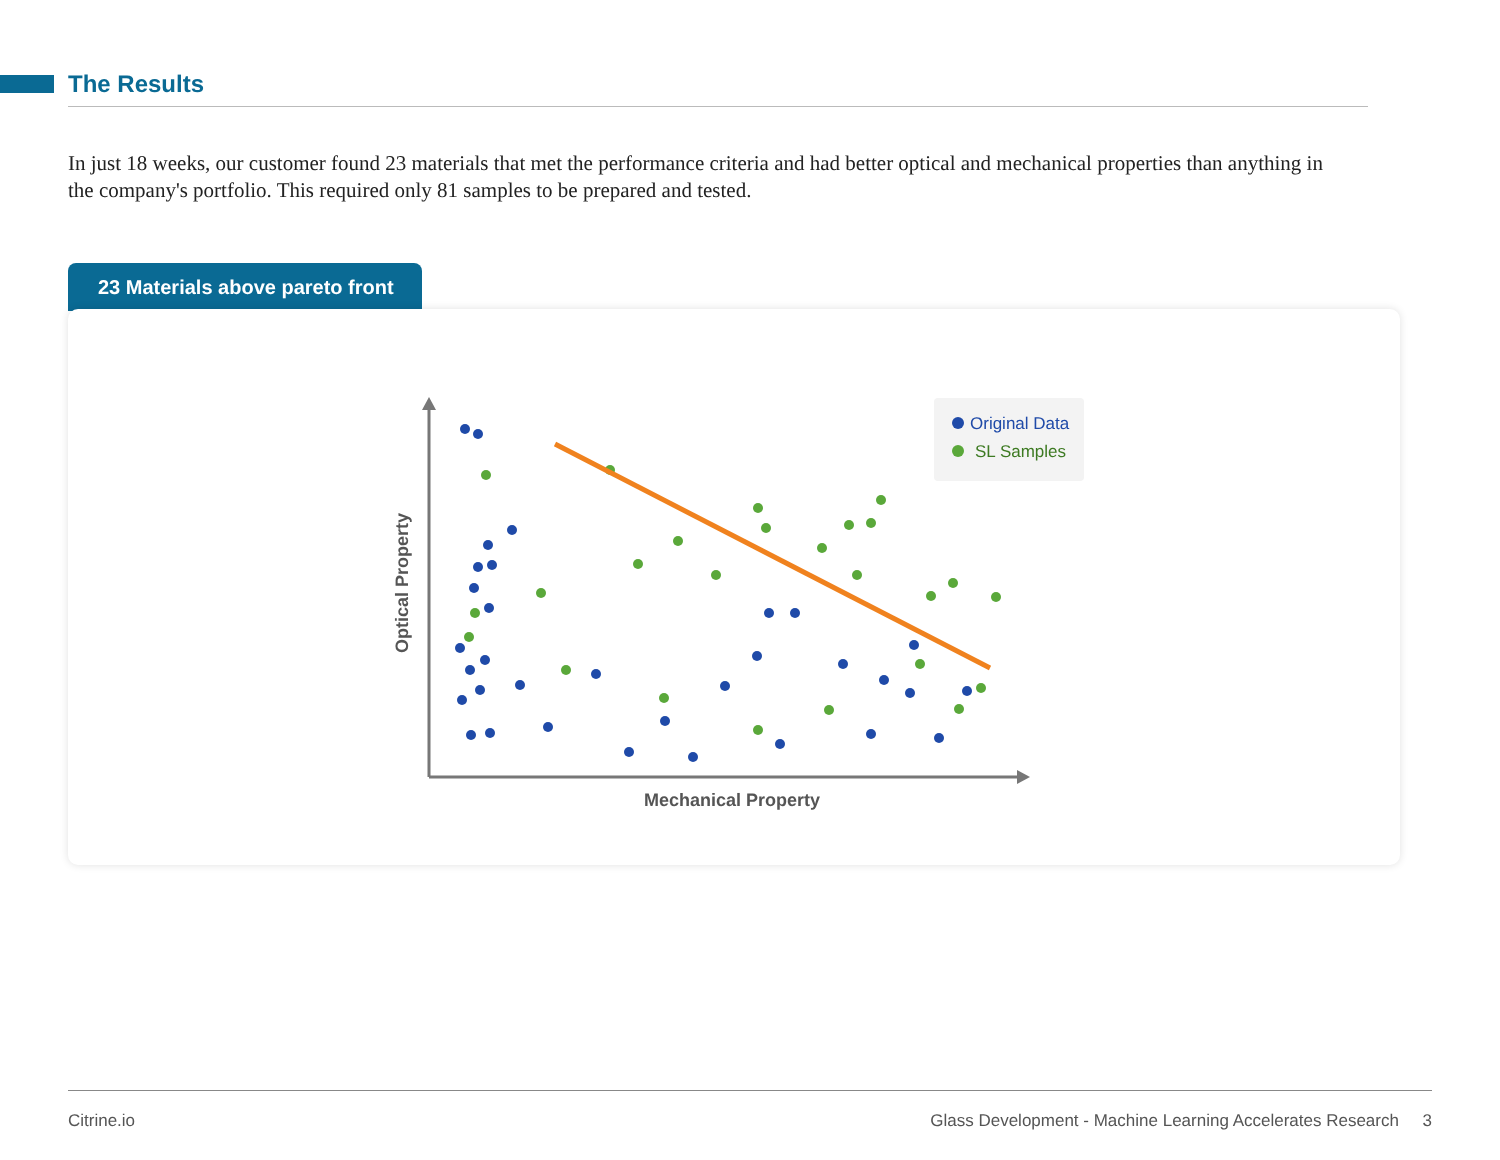The Results
In just 18 weeks, our customer found 23 materials that met the performance criteria and had better optical and mechanical properties than anything in the company's portfolio. This required only 81 samples to be prepared and tested.
23 Materials above pareto front
Optical Property
Mechanical Property
Original Data
SL Samples
Citrine.io Glass Development - Machine Learning Accelerates Research 3